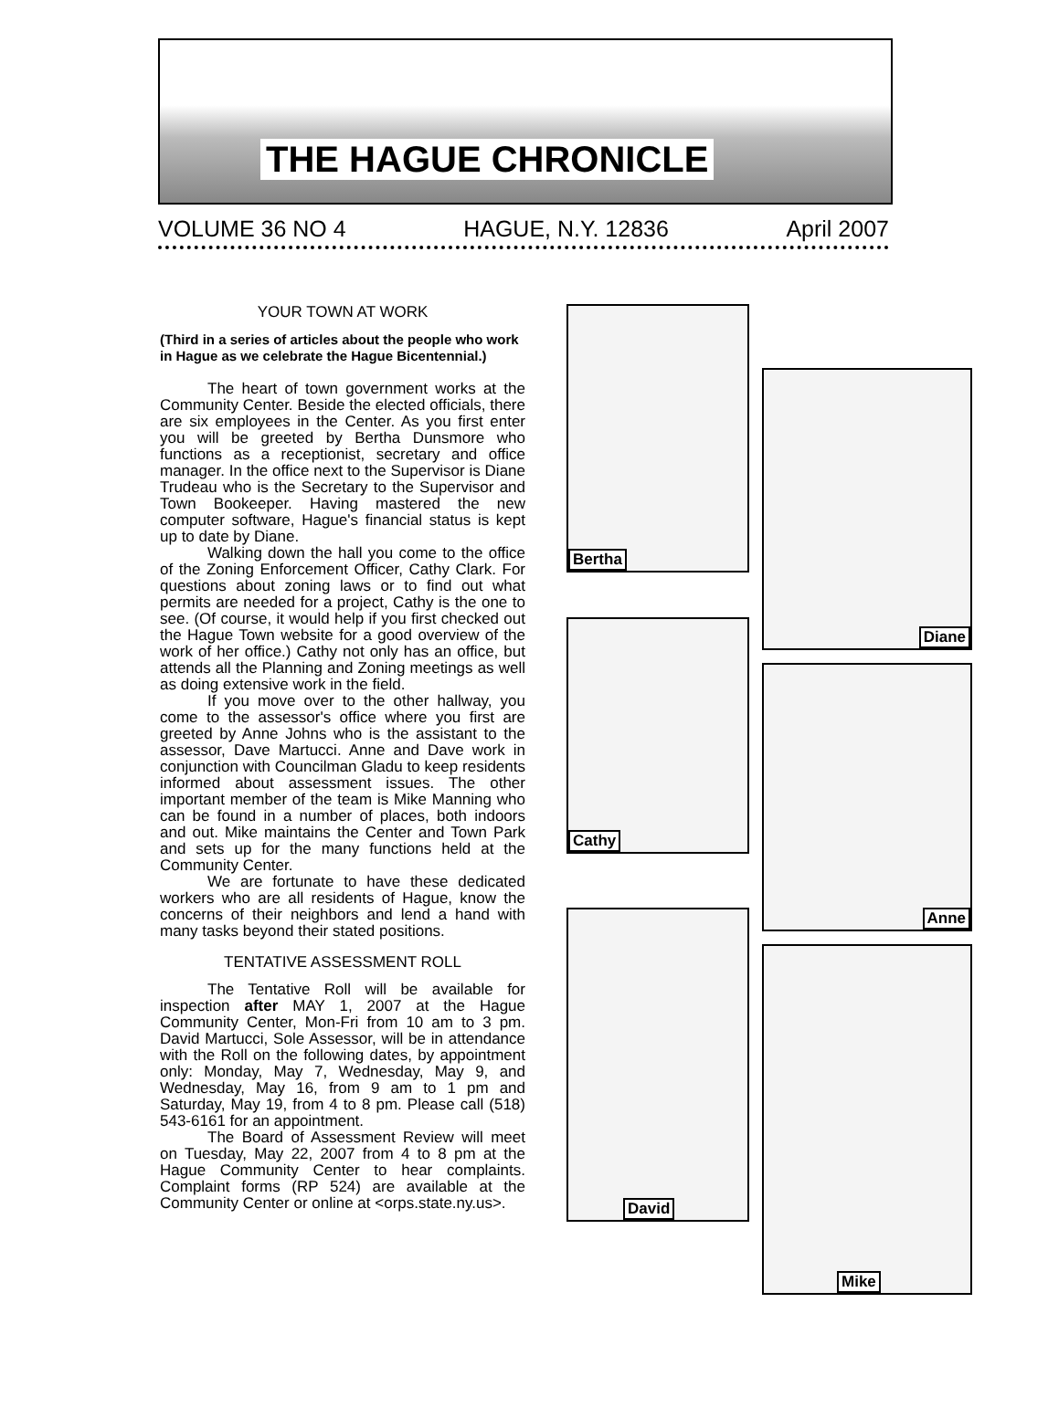THE HAGUE CHRONICLE
VOLUME 36 NO 4 HAGUE, N.Y. 12836 April 2007
YOUR TOWN AT WORK
(Third in a series of articles about the people who work in Hague as we celebrate the Hague Bicentennial.)
The heart of town government works at the Community Center. Beside the elected officials, there are six employees in the Center. As you first enter you will be greeted by Bertha Dunsmore who functions as a receptionist, secretary and office manager. In the office next to the Supervisor is Diane Trudeau who is the Secretary to the Supervisor and Town Bookeeper. Having mastered the new computer software, Hague's financial status is kept up to date by Diane.
Walking down the hall you come to the office of the Zoning Enforcement Officer, Cathy Clark. For questions about zoning laws or to find out what permits are needed for a project, Cathy is the one to see. (Of course, it would help if you first checked out the Hague Town website for a good overview of the work of her office.) Cathy not only has an office, but attends all the Planning and Zoning meetings as well as doing extensive work in the field.
If you move over to the other hallway, you come to the assessor's office where you first are greeted by Anne Johns who is the assistant to the assessor, Dave Martucci. Anne and Dave work in conjunction with Councilman Gladu to keep residents informed about assessment issues. The other important member of the team is Mike Manning who can be found in a number of places, both indoors and out. Mike maintains the Center and Town Park and sets up for the many functions held at the Community Center.
We are fortunate to have these dedicated workers who are all residents of Hague, know the concerns of their neighbors and lend a hand with many tasks beyond their stated positions.
TENTATIVE ASSESSMENT ROLL
The Tentative Roll will be available for inspection after MAY 1, 2007 at the Hague Community Center, Mon-Fri from 10 am to 3 pm. David Martucci, Sole Assessor, will be in attendance with the Roll on the following dates, by appointment only: Monday, May 7, Wednesday, May 9, and Wednesday, May 16, from 9 am to 1 pm and Saturday, May 19, from 4 to 8 pm. Please call (518) 543-6161 for an appointment.
The Board of Assessment Review will meet on Tuesday, May 22, 2007 from 4 to 8 pm at the Hague Community Center to hear complaints. Complaint forms (RP 524) are available at the Community Center or online at <orps.state.ny.us>.
Bertha
Diane
Cathy
Anne
David
Mike